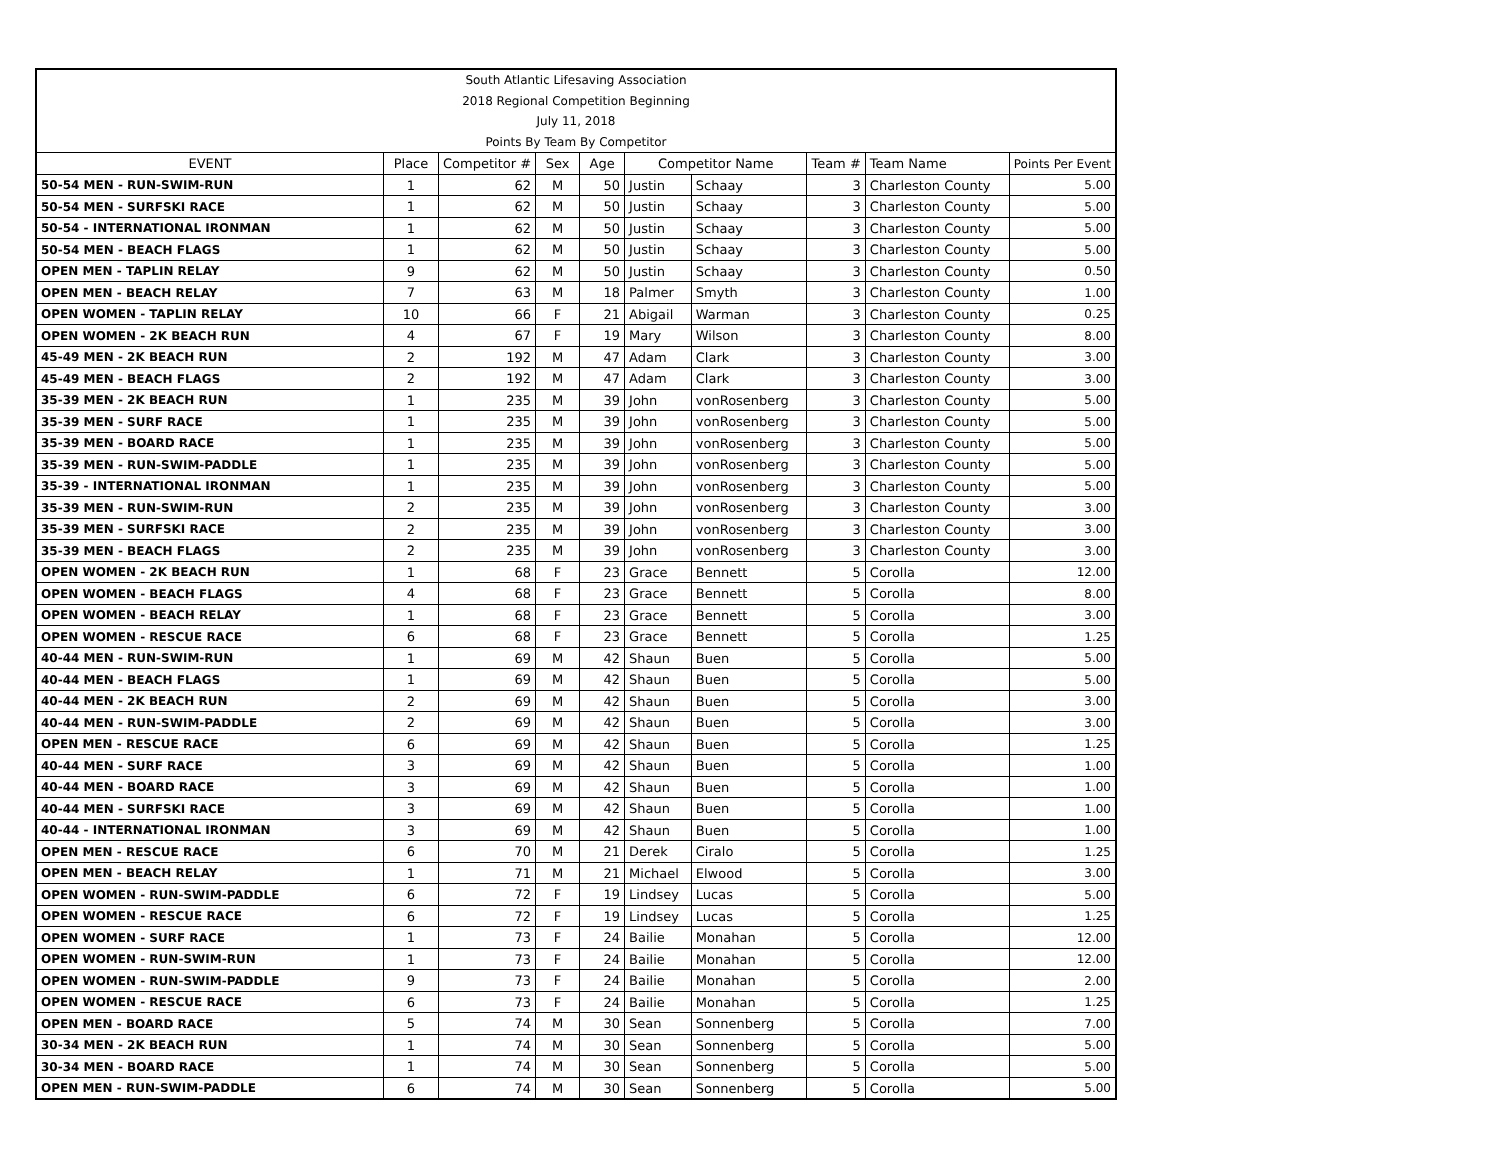South Atlantic Lifesaving Association
2018 Regional Competition Beginning
July 11, 2018
Points By Team By Competitor
| EVENT | Place | Competitor # | Sex | Age | Competitor Name | | Team # | Team Name | Points Per Event |
| --- | --- | --- | --- | --- | --- | --- | --- | --- | --- |
| 50-54 MEN - RUN-SWIM-RUN | 1 | 62 | M | 50 | Justin | Schaay | 3 | Charleston County | 5.00 |
| 50-54 MEN - SURFSKI RACE | 1 | 62 | M | 50 | Justin | Schaay | 3 | Charleston County | 5.00 |
| 50-54 - INTERNATIONAL IRONMAN | 1 | 62 | M | 50 | Justin | Schaay | 3 | Charleston County | 5.00 |
| 50-54 MEN - BEACH FLAGS | 1 | 62 | M | 50 | Justin | Schaay | 3 | Charleston County | 5.00 |
| OPEN MEN - TAPLIN RELAY | 9 | 62 | M | 50 | Justin | Schaay | 3 | Charleston County | 0.50 |
| OPEN MEN - BEACH RELAY | 7 | 63 | M | 18 | Palmer | Smyth | 3 | Charleston County | 1.00 |
| OPEN WOMEN - TAPLIN RELAY | 10 | 66 | F | 21 | Abigail | Warman | 3 | Charleston County | 0.25 |
| OPEN WOMEN - 2K BEACH RUN | 4 | 67 | F | 19 | Mary | Wilson | 3 | Charleston County | 8.00 |
| 45-49 MEN - 2K BEACH RUN | 2 | 192 | M | 47 | Adam | Clark | 3 | Charleston County | 3.00 |
| 45-49 MEN - BEACH FLAGS | 2 | 192 | M | 47 | Adam | Clark | 3 | Charleston County | 3.00 |
| 35-39 MEN - 2K BEACH RUN | 1 | 235 | M | 39 | John | vonRosenberg | 3 | Charleston County | 5.00 |
| 35-39 MEN - SURF RACE | 1 | 235 | M | 39 | John | vonRosenberg | 3 | Charleston County | 5.00 |
| 35-39 MEN - BOARD RACE | 1 | 235 | M | 39 | John | vonRosenberg | 3 | Charleston County | 5.00 |
| 35-39 MEN - RUN-SWIM-PADDLE | 1 | 235 | M | 39 | John | vonRosenberg | 3 | Charleston County | 5.00 |
| 35-39 - INTERNATIONAL IRONMAN | 1 | 235 | M | 39 | John | vonRosenberg | 3 | Charleston County | 5.00 |
| 35-39 MEN - RUN-SWIM-RUN | 2 | 235 | M | 39 | John | vonRosenberg | 3 | Charleston County | 3.00 |
| 35-39 MEN - SURFSKI RACE | 2 | 235 | M | 39 | John | vonRosenberg | 3 | Charleston County | 3.00 |
| 35-39 MEN - BEACH FLAGS | 2 | 235 | M | 39 | John | vonRosenberg | 3 | Charleston County | 3.00 |
| OPEN WOMEN - 2K BEACH RUN | 1 | 68 | F | 23 | Grace | Bennett | 5 | Corolla | 12.00 |
| OPEN WOMEN - BEACH FLAGS | 4 | 68 | F | 23 | Grace | Bennett | 5 | Corolla | 8.00 |
| OPEN WOMEN - BEACH RELAY | 1 | 68 | F | 23 | Grace | Bennett | 5 | Corolla | 3.00 |
| OPEN WOMEN - RESCUE RACE | 6 | 68 | F | 23 | Grace | Bennett | 5 | Corolla | 1.25 |
| 40-44 MEN - RUN-SWIM-RUN | 1 | 69 | M | 42 | Shaun | Buen | 5 | Corolla | 5.00 |
| 40-44 MEN - BEACH FLAGS | 1 | 69 | M | 42 | Shaun | Buen | 5 | Corolla | 5.00 |
| 40-44 MEN - 2K BEACH RUN | 2 | 69 | M | 42 | Shaun | Buen | 5 | Corolla | 3.00 |
| 40-44 MEN - RUN-SWIM-PADDLE | 2 | 69 | M | 42 | Shaun | Buen | 5 | Corolla | 3.00 |
| OPEN MEN - RESCUE RACE | 6 | 69 | M | 42 | Shaun | Buen | 5 | Corolla | 1.25 |
| 40-44 MEN - SURF RACE | 3 | 69 | M | 42 | Shaun | Buen | 5 | Corolla | 1.00 |
| 40-44 MEN - BOARD RACE | 3 | 69 | M | 42 | Shaun | Buen | 5 | Corolla | 1.00 |
| 40-44 MEN - SURFSKI RACE | 3 | 69 | M | 42 | Shaun | Buen | 5 | Corolla | 1.00 |
| 40-44 - INTERNATIONAL IRONMAN | 3 | 69 | M | 42 | Shaun | Buen | 5 | Corolla | 1.00 |
| OPEN MEN - RESCUE RACE | 6 | 70 | M | 21 | Derek | Ciralo | 5 | Corolla | 1.25 |
| OPEN MEN - BEACH RELAY | 1 | 71 | M | 21 | Michael | Elwood | 5 | Corolla | 3.00 |
| OPEN WOMEN - RUN-SWIM-PADDLE | 6 | 72 | F | 19 | Lindsey | Lucas | 5 | Corolla | 5.00 |
| OPEN WOMEN - RESCUE RACE | 6 | 72 | F | 19 | Lindsey | Lucas | 5 | Corolla | 1.25 |
| OPEN WOMEN - SURF RACE | 1 | 73 | F | 24 | Bailie | Monahan | 5 | Corolla | 12.00 |
| OPEN WOMEN - RUN-SWIM-RUN | 1 | 73 | F | 24 | Bailie | Monahan | 5 | Corolla | 12.00 |
| OPEN WOMEN - RUN-SWIM-PADDLE | 9 | 73 | F | 24 | Bailie | Monahan | 5 | Corolla | 2.00 |
| OPEN WOMEN - RESCUE RACE | 6 | 73 | F | 24 | Bailie | Monahan | 5 | Corolla | 1.25 |
| OPEN MEN - BOARD RACE | 5 | 74 | M | 30 | Sean | Sonnenberg | 5 | Corolla | 7.00 |
| 30-34 MEN - 2K BEACH RUN | 1 | 74 | M | 30 | Sean | Sonnenberg | 5 | Corolla | 5.00 |
| 30-34 MEN - BOARD RACE | 1 | 74 | M | 30 | Sean | Sonnenberg | 5 | Corolla | 5.00 |
| OPEN MEN - RUN-SWIM-PADDLE | 6 | 74 | M | 30 | Sean | Sonnenberg | 5 | Corolla | 5.00 |